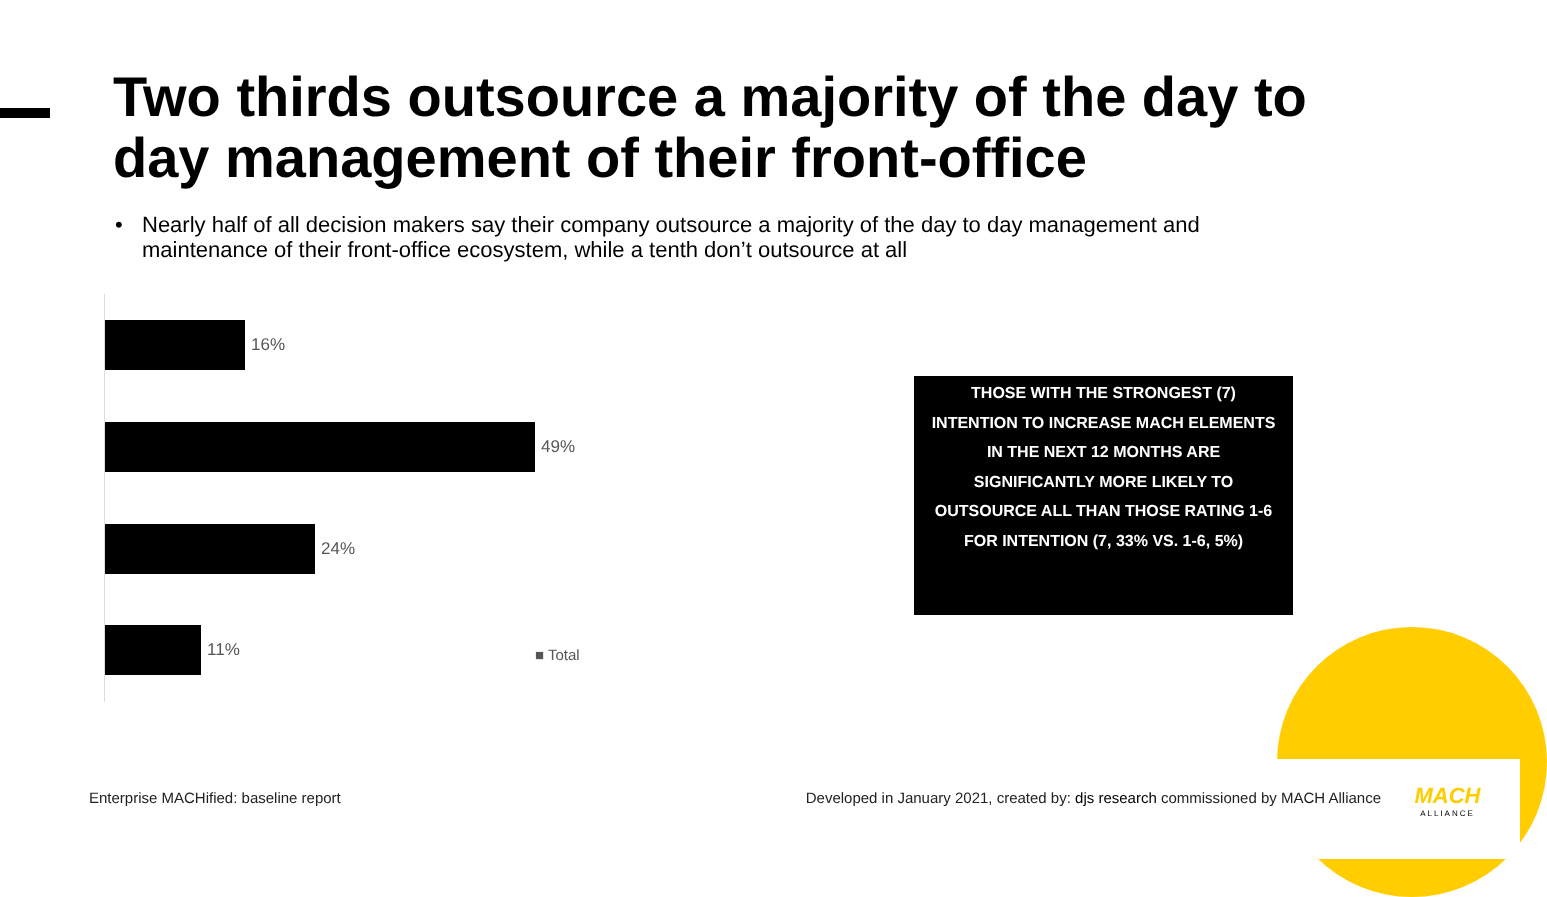Two thirds outsource a majority of the day to day management of their front-office
• Nearly half of all decision makers say their company outsource a majority of the day to day management and maintenance of their front-office ecosystem, while a tenth don’t outsource at all
16%
49%
24%
11%
■ Total
THOSE WITH THE STRONGEST (7)
INTENTION TO INCREASE MACH ELEMENTS
IN THE NEXT 12 MONTHS ARE
SIGNIFICANTLY MORE LIKELY TO
OUTSOURCE ALL THAN THOSE RATING 1-6
FOR INTENTION (7, 33% VS. 1-6, 5%)
Enterprise MACHified: baseline report
Developed in January 2021, created by: djs research commissioned by MACH Alliance
MACH
ALLIANCE